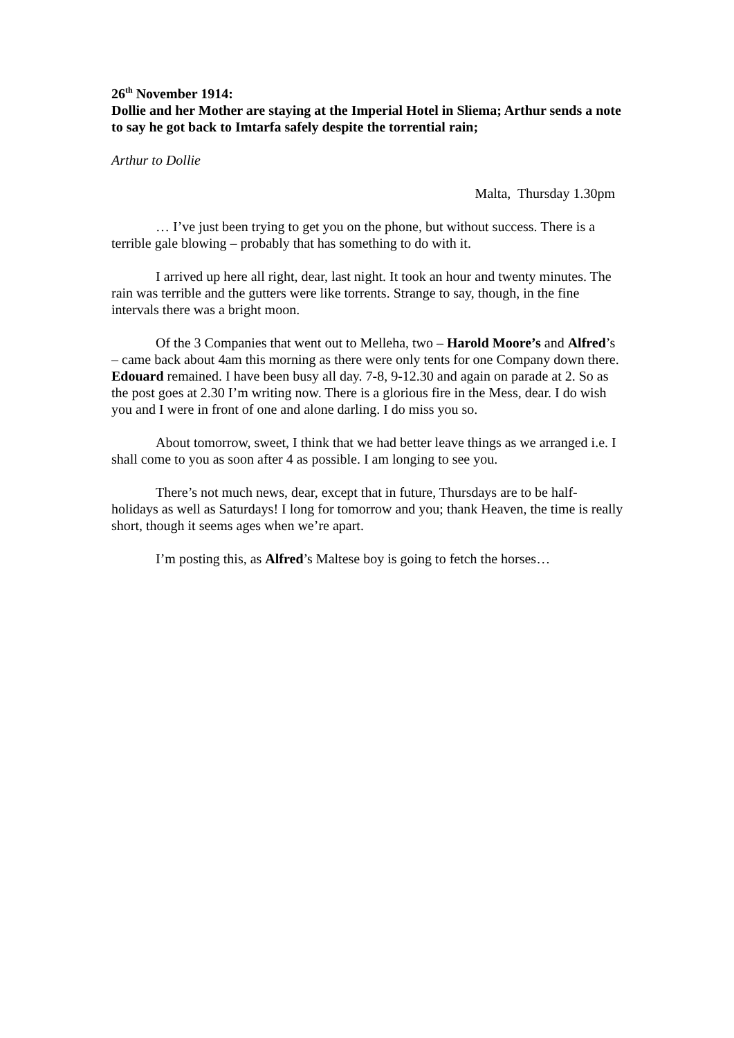26<sup>th</sup> November 1914:
Dollie and her Mother are staying at the Imperial Hotel in Sliema; Arthur sends a note to say he got back to Imtarfa safely despite the torrential rain;
Arthur to Dollie
Malta, Thursday 1.30pm
… I’ve just been trying to get you on the phone, but without success. There is a terrible gale blowing – probably that has something to do with it.
I arrived up here all right, dear, last night. It took an hour and twenty minutes. The rain was terrible and the gutters were like torrents. Strange to say, though, in the fine intervals there was a bright moon.
Of the 3 Companies that went out to Melleha, two – Harold Moore’s and Alfred’s – came back about 4am this morning as there were only tents for one Company down there. Edouard remained. I have been busy all day. 7-8, 9-12.30 and again on parade at 2. So as the post goes at 2.30 I’m writing now. There is a glorious fire in the Mess, dear. I do wish you and I were in front of one and alone darling. I do miss you so.
About tomorrow, sweet, I think that we had better leave things as we arranged i.e. I shall come to you as soon after 4 as possible. I am longing to see you.
There’s not much news, dear, except that in future, Thursdays are to be half-holidays as well as Saturdays! I long for tomorrow and you; thank Heaven, the time is really short, though it seems ages when we’re apart.
I’m posting this, as Alfred’s Maltese boy is going to fetch the horses…